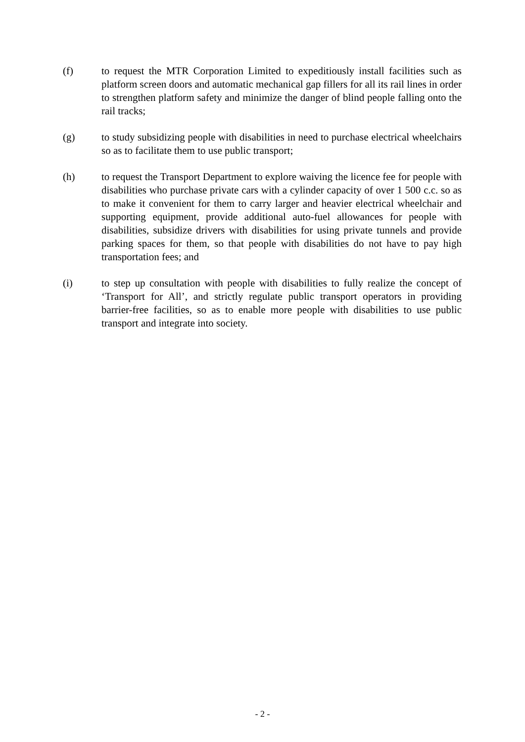(f) to request the MTR Corporation Limited to expeditiously install facilities such as platform screen doors and automatic mechanical gap fillers for all its rail lines in order to strengthen platform safety and minimize the danger of blind people falling onto the rail tracks;
(g) to study subsidizing people with disabilities in need to purchase electrical wheelchairs so as to facilitate them to use public transport;
(h) to request the Transport Department to explore waiving the licence fee for people with disabilities who purchase private cars with a cylinder capacity of over 1 500 c.c. so as to make it convenient for them to carry larger and heavier electrical wheelchair and supporting equipment, provide additional auto-fuel allowances for people with disabilities, subsidize drivers with disabilities for using private tunnels and provide parking spaces for them, so that people with disabilities do not have to pay high transportation fees; and
(i) to step up consultation with people with disabilities to fully realize the concept of ‘Transport for All’, and strictly regulate public transport operators in providing barrier-free facilities, so as to enable more people with disabilities to use public transport and integrate into society.
- 2 -